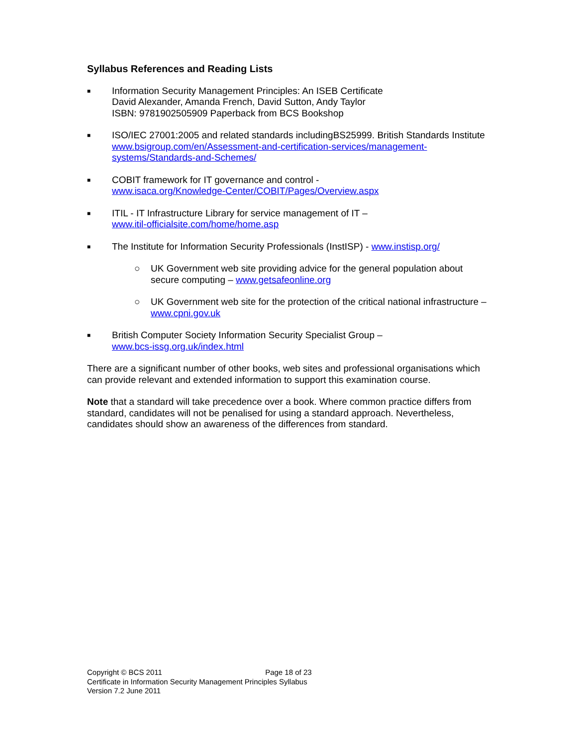Syllabus References and Reading Lists
■
Information Security Management Principles: An ISEB Certificate
David Alexander, Amanda French, David Sutton, Andy Taylor
ISBN: 9781902505909 Paperback from BCS Bookshop
■
ISO/IEC 27001:2005 and related standards includingBS25999. British Standards Institute www.bsigroup.com/en/Assessment-and-certification-services/management-systems/Standards-and-Schemes/
■
COBIT framework for IT governance and control -
www.isaca.org/Knowledge-Center/COBIT/Pages/Overview.aspx
■
ITIL - IT Infrastructure Library for service management of IT –
www.itil-officialsite.com/home/home.asp
■
The Institute for Information Security Professionals (InstISP) - www.instisp.org/
○ UK Government web site providing advice for the general population about secure computing – www.getsafeonline.org
○ UK Government web site for the protection of the critical national infrastructure – www.cpni.gov.uk
■
British Computer Society Information Security Specialist Group –
www.bcs-issg.org.uk/index.html
There are a significant number of other books, web sites and professional organisations which can provide relevant and extended information to support this examination course.
Note that a standard will take precedence over a book. Where common practice differs from standard, candidates will not be penalised for using a standard approach. Nevertheless, candidates should show an awareness of the differences from standard.
Copyright © BCS 2011 Page 18 of 23
Certificate in Information Security Management Principles Syllabus
Version 7.2 June 2011